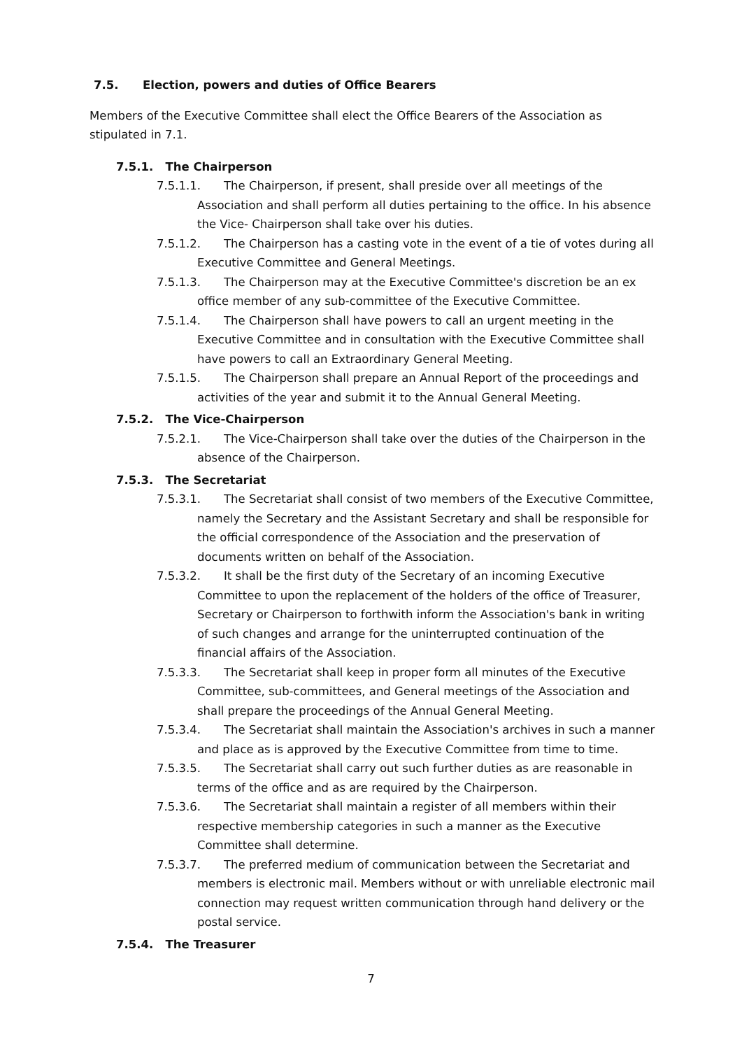7.5. Election, powers and duties of Office Bearers
Members of the Executive Committee shall elect the Office Bearers of the Association as stipulated in 7.1.
7.5.1. The Chairperson
7.5.1.1. The Chairperson, if present, shall preside over all meetings of the Association and shall perform all duties pertaining to the office. In his absence the Vice- Chairperson shall take over his duties.
7.5.1.2. The Chairperson has a casting vote in the event of a tie of votes during all Executive Committee and General Meetings.
7.5.1.3. The Chairperson may at the Executive Committee's discretion be an ex office member of any sub-committee of the Executive Committee.
7.5.1.4. The Chairperson shall have powers to call an urgent meeting in the Executive Committee and in consultation with the Executive Committee shall have powers to call an Extraordinary General Meeting.
7.5.1.5. The Chairperson shall prepare an Annual Report of the proceedings and activities of the year and submit it to the Annual General Meeting.
7.5.2. The Vice-Chairperson
7.5.2.1. The Vice-Chairperson shall take over the duties of the Chairperson in the absence of the Chairperson.
7.5.3. The Secretariat
7.5.3.1. The Secretariat shall consist of two members of the Executive Committee, namely the Secretary and the Assistant Secretary and shall be responsible for the official correspondence of the Association and the preservation of documents written on behalf of the Association.
7.5.3.2. It shall be the first duty of the Secretary of an incoming Executive Committee to upon the replacement of the holders of the office of Treasurer, Secretary or Chairperson to forthwith inform the Association's bank in writing of such changes and arrange for the uninterrupted continuation of the financial affairs of the Association.
7.5.3.3. The Secretariat shall keep in proper form all minutes of the Executive Committee, sub-committees, and General meetings of the Association and shall prepare the proceedings of the Annual General Meeting.
7.5.3.4. The Secretariat shall maintain the Association's archives in such a manner and place as is approved by the Executive Committee from time to time.
7.5.3.5. The Secretariat shall carry out such further duties as are reasonable in terms of the office and as are required by the Chairperson.
7.5.3.6. The Secretariat shall maintain a register of all members within their respective membership categories in such a manner as the Executive Committee shall determine.
7.5.3.7. The preferred medium of communication between the Secretariat and members is electronic mail. Members without or with unreliable electronic mail connection may request written communication through hand delivery or the postal service.
7.5.4. The Treasurer
7